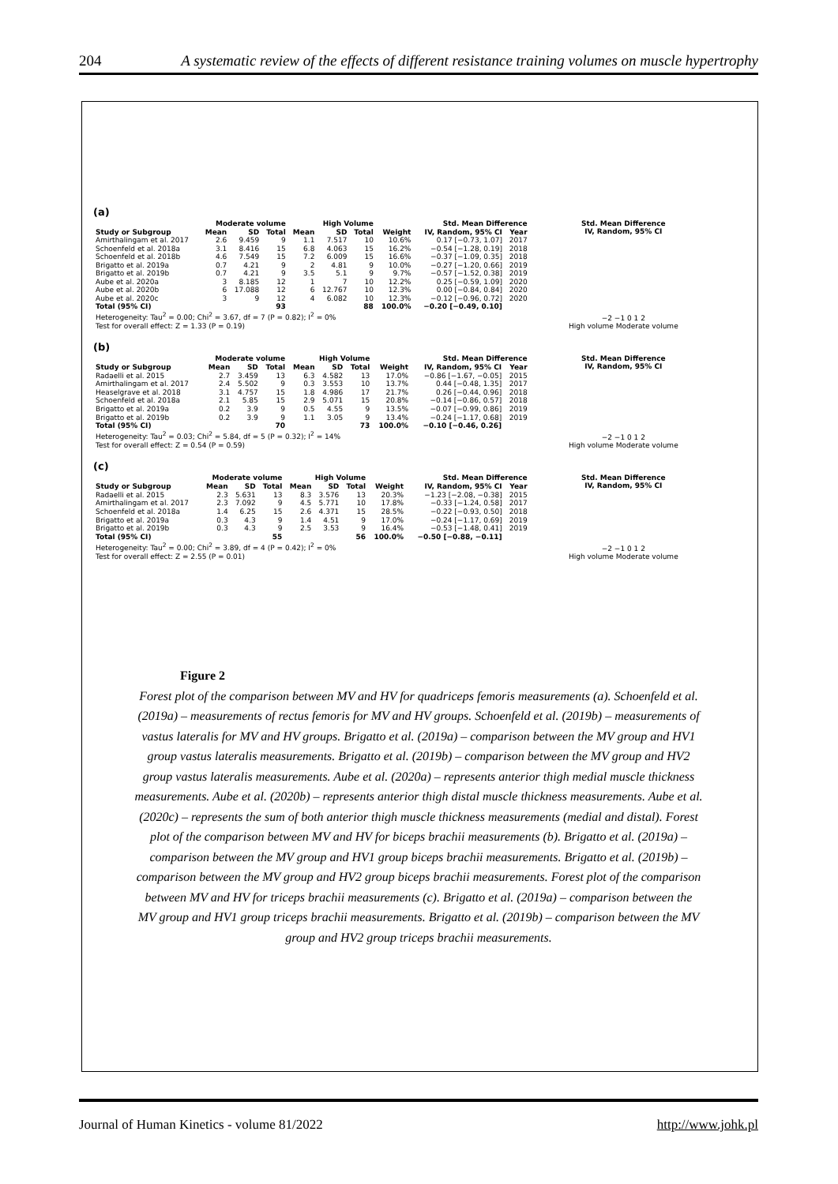204 A systematic review of the effects of different resistance training volumes on muscle hypertrophy
(a)
| | Moderate volume | | | High Volume | | | | Std. Mean Difference | |
| --- | --- | --- | --- | --- | --- | --- | --- | --- | --- |
| Study or Subgroup | Mean | SD | Total | Mean | SD | Total | Weight | IV, Random, 95% CI | Year |
| Amirthalingam et al. 2017 | 2.6 | 9.459 | 9 | 1.1 | 7.517 | 10 | 10.6% | 0.17 [−0.73, 1.07] | 2017 |
| Schoenfeld et al. 2018a | 3.1 | 8.416 | 15 | 6.8 | 4.063 | 15 | 16.2% | −0.54 [−1.28, 0.19] | 2018 |
| Schoenfeld et al. 2018b | 4.6 | 7.549 | 15 | 7.2 | 6.009 | 15 | 16.6% | −0.37 [−1.09, 0.35] | 2018 |
| Brigatto et al. 2019a | 0.7 | 4.21 | 9 | 2 | 4.81 | 9 | 10.0% | −0.27 [−1.20, 0.66] | 2019 |
| Brigatto et al. 2019b | 0.7 | 4.21 | 9 | 3.5 | 5.1 | 9 | 9.7% | −0.57 [−1.52, 0.38] | 2019 |
| Aube et al. 2020a | 3 | 8.185 | 12 | 1 | 7 | 10 | 12.2% | 0.25 [−0.59, 1.09] | 2020 |
| Aube et al. 2020b | 6 | 17.088 | 12 | 6 | 12.767 | 10 | 12.3% | 0.00 [−0.84, 0.84] | 2020 |
| Aube et al. 2020c | 3 | 9 | 12 | 4 | 6.082 | 10 | 12.3% | −0.12 [−0.96, 0.72] | 2020 |
| Total (95% CI) | | | 93 | | | 88 | 100.0% | −0.20 [−0.49, 0.10] | |
| Heterogeneity: Tau<sup>2</sup> = 0.00; Chi<sup>2</sup> = 3.67, df = 7 (P = 0.82); I<sup>2</sup> = 0% | | | | | | | | | |
| Test for overall effect: Z = 1.33 (P = 0.19) | | | | | | | | | |
Std. Mean Difference
IV, Random, 95% CI
−2 −1 0 1 2
High volume Moderate volume
(b)
| | Moderate volume | | | High Volume | | | | Std. Mean Difference | |
| --- | --- | --- | --- | --- | --- | --- | --- | --- | --- |
| Study or Subgroup | Mean | SD | Total | Mean | SD | Total | Weight | IV, Random, 95% CI | Year |
| Radaelli et al. 2015 | 2.7 | 3.459 | 13 | 6.3 | 4.582 | 13 | 17.0% | −0.86 [−1.67, −0.05] | 2015 |
| Amirthalingam et al. 2017 | 2.4 | 5.502 | 9 | 0.3 | 3.553 | 10 | 13.7% | 0.44 [−0.48, 1.35] | 2017 |
| Heaselgrave et al. 2018 | 3.1 | 4.757 | 15 | 1.8 | 4.986 | 17 | 21.7% | 0.26 [−0.44, 0.96] | 2018 |
| Schoenfeld et al. 2018a | 2.1 | 5.85 | 15 | 2.9 | 5.071 | 15 | 20.8% | −0.14 [−0.86, 0.57] | 2018 |
| Brigatto et al. 2019a | 0.2 | 3.9 | 9 | 0.5 | 4.55 | 9 | 13.5% | −0.07 [−0.99, 0.86] | 2019 |
| Brigatto et al. 2019b | 0.2 | 3.9 | 9 | 1.1 | 3.05 | 9 | 13.4% | −0.24 [−1.17, 0.68] | 2019 |
| Total (95% CI) | | | 70 | | | 73 | 100.0% | −0.10 [−0.46, 0.26] | |
| Heterogeneity: Tau<sup>2</sup> = 0.03; Chi<sup>2</sup> = 5.84, df = 5 (P = 0.32); I<sup>2</sup> = 14% | | | | | | | | | |
| Test for overall effect: Z = 0.54 (P = 0.59) | | | | | | | | | |
Std. Mean Difference
IV, Random, 95% CI
−2 −1 0 1 2
High volume Moderate volume
(c)
| | Moderate volume | | | High Volume | | | | Std. Mean Difference | |
| --- | --- | --- | --- | --- | --- | --- | --- | --- | --- |
| Study or Subgroup | Mean | SD | Total | Mean | SD | Total | Weight | IV, Random, 95% CI | Year |
| Radaelli et al. 2015 | 2.3 | 5.631 | 13 | 8.3 | 3.576 | 13 | 20.3% | −1.23 [−2.08, −0.38] | 2015 |
| Amirthalingam et al. 2017 | 2.3 | 7.092 | 9 | 4.5 | 5.771 | 10 | 17.8% | −0.33 [−1.24, 0.58] | 2017 |
| Schoenfeld et al. 2018a | 1.4 | 6.25 | 15 | 2.6 | 4.371 | 15 | 28.5% | −0.22 [−0.93, 0.50] | 2018 |
| Brigatto et al. 2019a | 0.3 | 4.3 | 9 | 1.4 | 4.51 | 9 | 17.0% | −0.24 [−1.17, 0.69] | 2019 |
| Brigatto et al. 2019b | 0.3 | 4.3 | 9 | 2.5 | 3.53 | 9 | 16.4% | −0.53 [−1.48, 0.41] | 2019 |
| Total (95% CI) | | | 55 | | | 56 | 100.0% | −0.50 [−0.88, −0.11] | |
| Heterogeneity: Tau<sup>2</sup> = 0.00; Chi<sup>2</sup> = 3.89, df = 4 (P = 0.42); I<sup>2</sup> = 0% | | | | | | | | | |
| Test for overall effect: Z = 2.55 (P = 0.01) | | | | | | | | | |
Std. Mean Difference
IV, Random, 95% CI
−2 −1 0 1 2
High volume Moderate volume
Figure 2
Forest plot of the comparison between MV and HV for quadriceps femoris measurements (a). Schoenfeld et al. (2019a) – measurements of rectus femoris for MV and HV groups. Schoenfeld et al. (2019b) – measurements of vastus lateralis for MV and HV groups. Brigatto et al. (2019a) – comparison between the MV group and HV1 group vastus lateralis measurements. Brigatto et al. (2019b) – comparison between the MV group and HV2 group vastus lateralis measurements. Aube et al. (2020a) – represents anterior thigh medial muscle thickness measurements. Aube et al. (2020b) – represents anterior thigh distal muscle thickness measurements. Aube et al. (2020c) – represents the sum of both anterior thigh muscle thickness measurements (medial and distal). Forest plot of the comparison between MV and HV for biceps brachii measurements (b). Brigatto et al. (2019a) – comparison between the MV group and HV1 group biceps brachii measurements. Brigatto et al. (2019b) – comparison between the MV group and HV2 group biceps brachii measurements. Forest plot of the comparison between MV and HV for triceps brachii measurements (c). Brigatto et al. (2019a) – comparison between the MV group and HV1 group triceps brachii measurements. Brigatto et al. (2019b) – comparison between the MV group and HV2 group triceps brachii measurements.
Journal of Human Kinetics - volume 81/2022 http://www.johk.pl